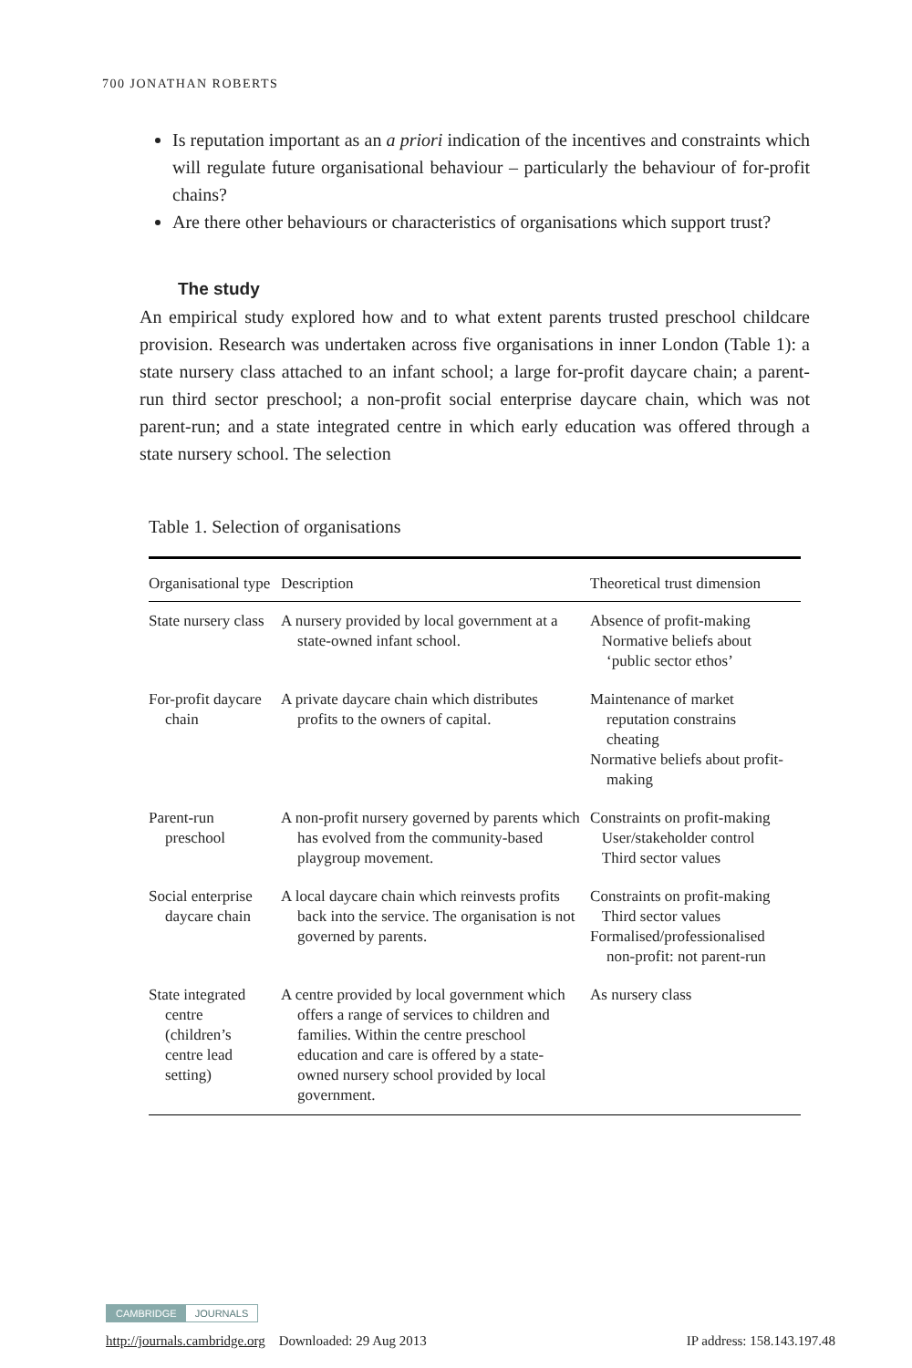700 JONATHAN ROBERTS
Is reputation important as an a priori indication of the incentives and constraints which will regulate future organisational behaviour – particularly the behaviour of for-profit chains?
Are there other behaviours or characteristics of organisations which support trust?
The study
An empirical study explored how and to what extent parents trusted preschool childcare provision. Research was undertaken across five organisations in inner London (Table 1): a state nursery class attached to an infant school; a large for-profit daycare chain; a parent-run third sector preschool; a non-profit social enterprise daycare chain, which was not parent-run; and a state integrated centre in which early education was offered through a state nursery school. The selection
Table 1. Selection of organisations
| Organisational type | Description | Theoretical trust dimension |
| --- | --- | --- |
| State nursery class | A nursery provided by local government at a state-owned infant school. | Absence of profit-making Normative beliefs about ‘public sector ethos’ |
| For-profit daycare chain | A private daycare chain which distributes profits to the owners of capital. | Maintenance of market reputation constrains cheating Normative beliefs about profit-making |
| Parent-run preschool | A non-profit nursery governed by parents which has evolved from the community-based playgroup movement. | Constraints on profit-making User/stakeholder control Third sector values |
| Social enterprise daycare chain | A local daycare chain which reinvests profits back into the service. The organisation is not governed by parents. | Constraints on profit-making Third sector values Formalised/professionalised non-profit: not parent-run |
| State integrated centre (children’s centre lead setting) | A centre provided by local government which offers a range of services to children and families. Within the centre preschool education and care is offered by a state-owned nursery school provided by local government. | As nursery class |
CAMBRIDGE JOURNALS
http://journals.cambridge.org Downloaded: 29 Aug 2013 IP address: 158.143.197.48